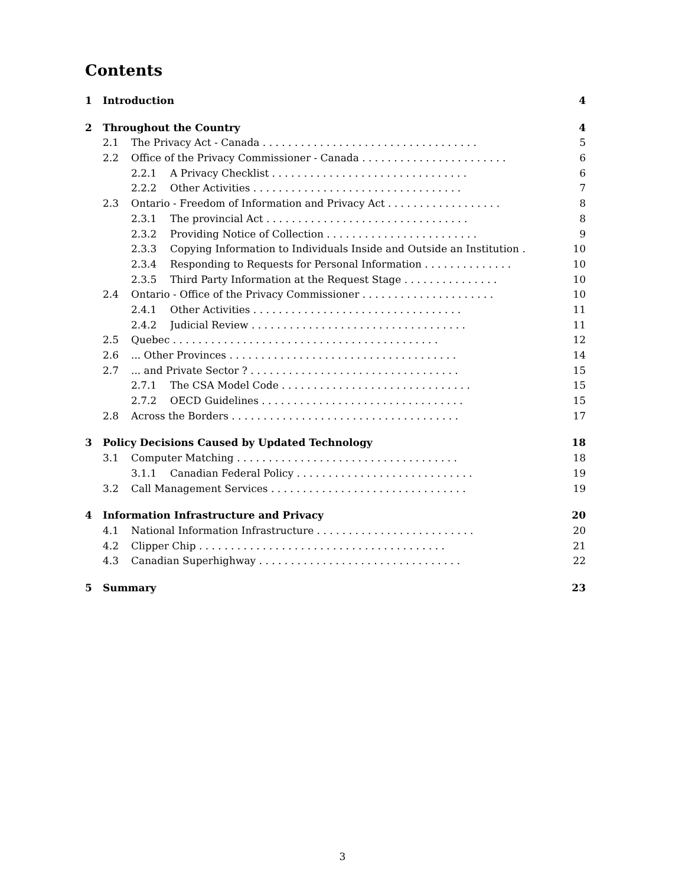Contents
1 Introduction 4
2 Throughout the Country 4
2.1 The Privacy Act - Canada . . . . . . . . . . . . . . . . . . . . . . . . . . . . . . . . . . 5
2.2 Office of the Privacy Commissioner - Canada . . . . . . . . . . . . . . . . . . . . . . . 6
2.2.1 A Privacy Checklist . . . . . . . . . . . . . . . . . . . . . . . . . . . . . . . 6
2.2.2 Other Activities . . . . . . . . . . . . . . . . . . . . . . . . . . . . . . . . . 7
2.3 Ontario - Freedom of Information and Privacy Act . . . . . . . . . . . . . . . . . . 8
2.3.1 The provincial Act . . . . . . . . . . . . . . . . . . . . . . . . . . . . . . . . 8
2.3.2 Providing Notice of Collection . . . . . . . . . . . . . . . . . . . . . . . . 9
2.3.3 Copying Information to Individuals Inside and Outside an Institution . 10
2.3.4 Responding to Requests for Personal Information . . . . . . . . . . . . . . 10
2.3.5 Third Party Information at the Request Stage . . . . . . . . . . . . . . . 10
2.4 Ontario - Office of the Privacy Commissioner . . . . . . . . . . . . . . . . . . . . . 10
2.4.1 Other Activities . . . . . . . . . . . . . . . . . . . . . . . . . . . . . . . . . 11
2.4.2 Judicial Review . . . . . . . . . . . . . . . . . . . . . . . . . . . . . . . . . . 11
2.5 Quebec . . . . . . . . . . . . . . . . . . . . . . . . . . . . . . . . . . . . . . . . . . 12
2.6... Other Provinces . . . . . . . . . . . . . . . . . . . . . . . . . . . . . . . . . . . . 14
2.7... and Private Sector ? . . . . . . . . . . . . . . . . . . . . . . . . . . . . . . . . . 15
2.7.1 The CSA Model Code . . . . . . . . . . . . . . . . . . . . . . . . . . . . . . 15
2.7.2 OECD Guidelines . . . . . . . . . . . . . . . . . . . . . . . . . . . . . . . . 15
2.8 Across the Borders . . . . . . . . . . . . . . . . . . . . . . . . . . . . . . . . . . . . 17
3 Policy Decisions Caused by Updated Technology 18
3.1 Computer Matching . . . . . . . . . . . . . . . . . . . . . . . . . . . . . . . . . . . 18
3.1.1 Canadian Federal Policy . . . . . . . . . . . . . . . . . . . . . . . . . . . . 19
3.2 Call Management Services . . . . . . . . . . . . . . . . . . . . . . . . . . . . . . . 19
4 Information Infrastructure and Privacy 20
4.1 National Information Infrastructure . . . . . . . . . . . . . . . . . . . . . . . . . 20
4.2 Clipper Chip . . . . . . . . . . . . . . . . . . . . . . . . . . . . . . . . . . . . . . . 21
4.3 Canadian Superhighway . . . . . . . . . . . . . . . . . . . . . . . . . . . . . . . . 22
5 Summary 23
3